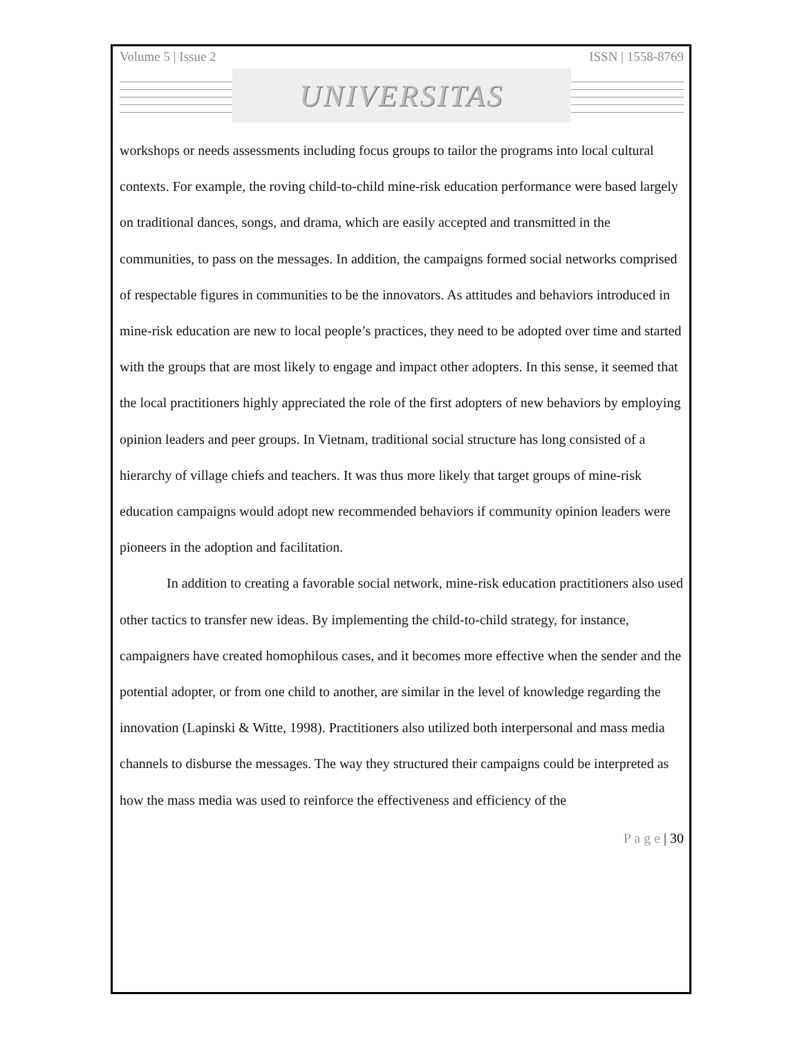Volume 5 | Issue 2 ISSN | 1558-8769
UNIVERSITAS
workshops or needs assessments including focus groups to tailor the programs into local cultural contexts. For example, the roving child-to-child mine-risk education performance were based largely on traditional dances, songs, and drama, which are easily accepted and transmitted in the communities, to pass on the messages. In addition, the campaigns formed social networks comprised of respectable figures in communities to be the innovators. As attitudes and behaviors introduced in mine-risk education are new to local people’s practices, they need to be adopted over time and started with the groups that are most likely to engage and impact other adopters. In this sense, it seemed that the local practitioners highly appreciated the role of the first adopters of new behaviors by employing opinion leaders and peer groups. In Vietnam, traditional social structure has long consisted of a hierarchy of village chiefs and teachers. It was thus more likely that target groups of mine-risk education campaigns would adopt new recommended behaviors if community opinion leaders were pioneers in the adoption and facilitation.
In addition to creating a favorable social network, mine-risk education practitioners also used other tactics to transfer new ideas. By implementing the child-to-child strategy, for instance, campaigners have created homophilous cases, and it becomes more effective when the sender and the potential adopter, or from one child to another, are similar in the level of knowledge regarding the innovation (Lapinski & Witte, 1998). Practitioners also utilized both interpersonal and mass media channels to disburse the messages. The way they structured their campaigns could be interpreted as how the mass media was used to reinforce the effectiveness and efficiency of the
P a g e | 30